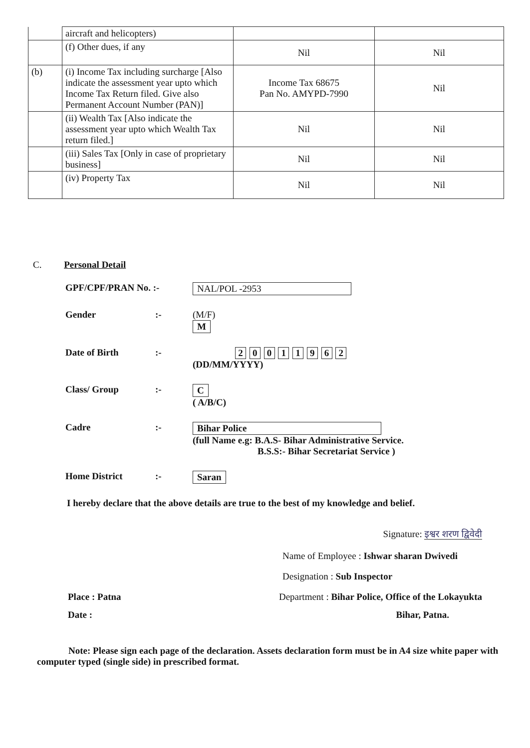| | aircraft and helicopters) | | |
| | (f) Other dues, if any | Nil | Nil |
| (b) | (i) Income Tax including surcharge [Also indicate the assessment year upto which Income Tax Return filed. Give also Permanent Account Number (PAN)] | Income Tax 68675 Pan No. AMYPD-7990 | Nil |
| | (ii) Wealth Tax [Also indicate the assessment year upto which Wealth Tax return filed.] | Nil | Nil |
| | (iii) Sales Tax [Only in case of proprietary business] | Nil | Nil |
| | (iv) Property Tax | Nil | Nil |
C. Personal Detail
GPF/CPF/PRAN No. :- NAL/POL -2953
Gender :- (M/F)
M
Date of Birth :- 2 0 0 1 1 9 6 2
(DD/MM/YYYY)
Class/ Group :- C
( A/B/C)
Cadre :- Bihar Police
(full Name e.g: B.A.S- Bihar Administrative Service.
B.S.S:- Bihar Secretariat Service )
Home District :- Saran
I hereby declare that the above details are true to the best of my knowledge and belief.
Signature: इश्वर शरण द्विवेदी
Name of Employee : Ishwar sharan Dwivedi
Designation : Sub Inspector
Place : Patna Department : Bihar Police, Office of the Lokayukta
Date : Bihar, Patna.
Note: Please sign each page of the declaration. Assets declaration form must be in A4 size white paper with computer typed (single side) in prescribed format.